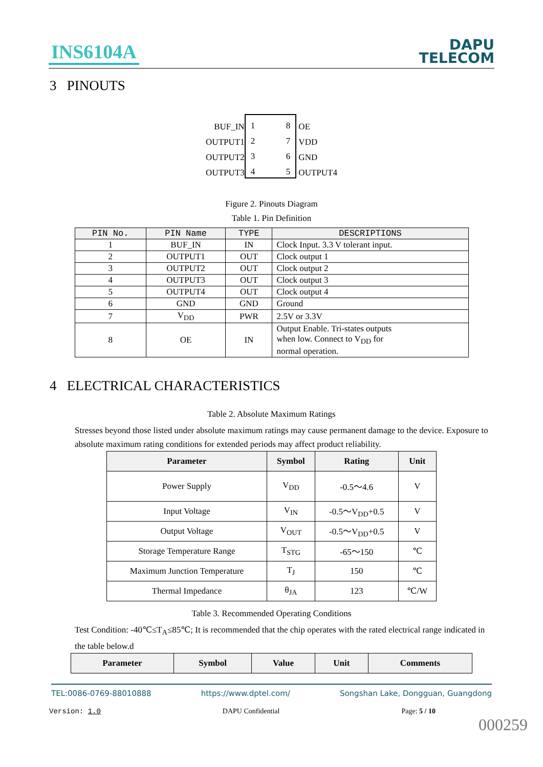INS6104A
DAPU
TELECOM
3 PINOUTS
BUF_IN
OUTPUT1
OUTPUT2
OUTPUT3
1
2
3
4
8
7
6
5
OE
VDD
GND
OUTPUT4
Figure 2. Pinouts Diagram
Table 1. Pin Definition
| PIN No. | PIN Name | TYPE | DESCRIPTIONS |
| --- | --- | --- | --- |
| 1 | BUF_IN | IN | Clock Input. 3.3 V tolerant input. |
| 2 | OUTPUT1 | OUT | Clock output 1 |
| 3 | OUTPUT2 | OUT | Clock output 2 |
| 4 | OUTPUT3 | OUT | Clock output 3 |
| 5 | OUTPUT4 | OUT | Clock output 4 |
| 6 | GND | GND | Ground |
| 7 | V<sub>DD</sub> | PWR | 2.5V or 3.3V |
| 8 | OE | IN | Output Enable. Tri-states outputs when low. Connect to V<sub>DD</sub> for normal operation. |
4 ELECTRICAL CHARACTERISTICS
Table 2. Absolute Maximum Ratings
Stresses beyond those listed under absolute maximum ratings may cause permanent damage to the device. Exposure to absolute maximum rating conditions for extended periods may affect product reliability.
| Parameter | Symbol | Rating | Unit |
| --- | --- | --- | --- |
| Power Supply | V<sub>DD</sub> | -0.5～4.6 | V |
| Input Voltage | V<sub>IN</sub> | -0.5～V<sub>DD</sub>+0.5 | V |
| Output Voltage | V<sub>OUT</sub> | -0.5～V<sub>DD</sub>+0.5 | V |
| Storage Temperature Range | T<sub>STG</sub> | -65～150 | ℃ |
| Maximum Junction Temperature | T<sub>J</sub> | 150 | ℃ |
| Thermal Impedance | θ<sub>JA</sub> | 123 | ℃/W |
Table 3. Recommended Operating Conditions
Test Condition: -40℃≤T<sub>A</sub>≤85℃; It is recommended that the chip operates with the rated electrical range indicated in the table below.d
| Parameter | Symbol | Value | Unit | Comments |
| --- | --- | --- | --- | --- |
TEL:0086-0769-88010888 https://www.dptel.com/ Songshan Lake, Dongguan, Guangdong
Version: 1.0 DAPU Confidential Page: 5 / 10
000259